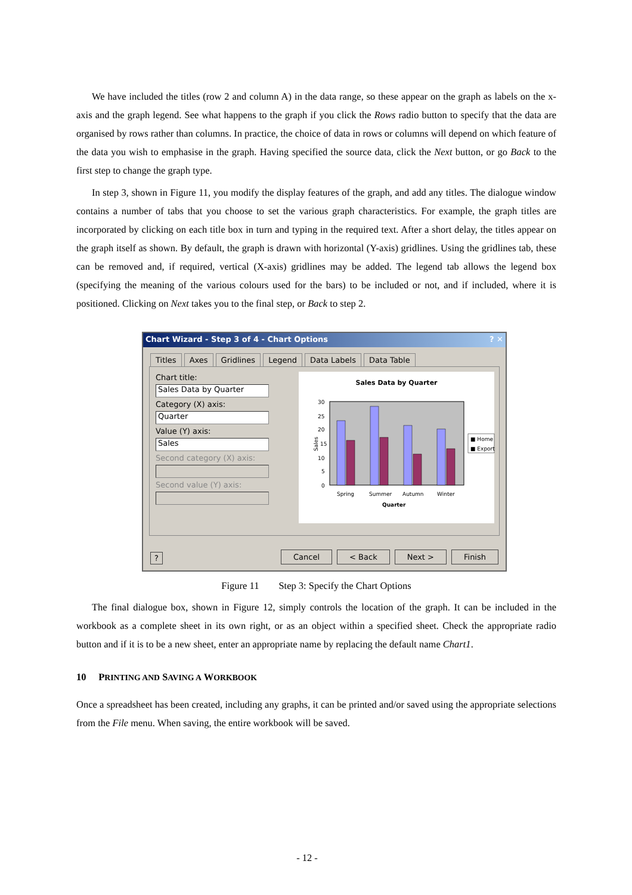We have included the titles (row 2 and column A) in the data range, so these appear on the graph as labels on the x-axis and the graph legend. See what happens to the graph if you click the Rows radio button to specify that the data are organised by rows rather than columns. In practice, the choice of data in rows or columns will depend on which feature of the data you wish to emphasise in the graph. Having specified the source data, click the Next button, or go Back to the first step to change the graph type.
In step 3, shown in Figure 11, you modify the display features of the graph, and add any titles. The dialogue window contains a number of tabs that you choose to set the various graph characteristics. For example, the graph titles are incorporated by clicking on each title box in turn and typing in the required text. After a short delay, the titles appear on the graph itself as shown. By default, the graph is drawn with horizontal (Y-axis) gridlines. Using the gridlines tab, these can be removed and, if required, vertical (X-axis) gridlines may be added. The legend tab allows the legend box (specifying the meaning of the various colours used for the bars) to be included or not, and if included, where it is positioned. Clicking on Next takes you to the final step, or Back to step 2.
Chart Wizard - Step 3 of 4 - Chart Options ? ✕
Titles Axes Gridlines Legend Data Labels Data Table
Chart title:
Sales Data by Quarter
Category (X) axis:
Quarter
Value (Y) axis:
Sales
Second category (X) axis:
Second value (Y) axis:
Sales Data by Quarter
30
25
20
15
10
5
0
Spring
Summer
Autumn
Winter
Quarter
Sales
■ Home
■ Export
? Cancel < Back Next > Finish
Figure 11 Step 3: Specify the Chart Options
The final dialogue box, shown in Figure 12, simply controls the location of the graph. It can be included in the workbook as a complete sheet in its own right, or as an object within a specified sheet. Check the appropriate radio button and if it is to be a new sheet, enter an appropriate name by replacing the default name Chart1.
10 PRINTING AND SAVING A WORKBOOK
Once a spreadsheet has been created, including any graphs, it can be printed and/or saved using the appropriate selections from the File menu. When saving, the entire workbook will be saved.
- 12 -